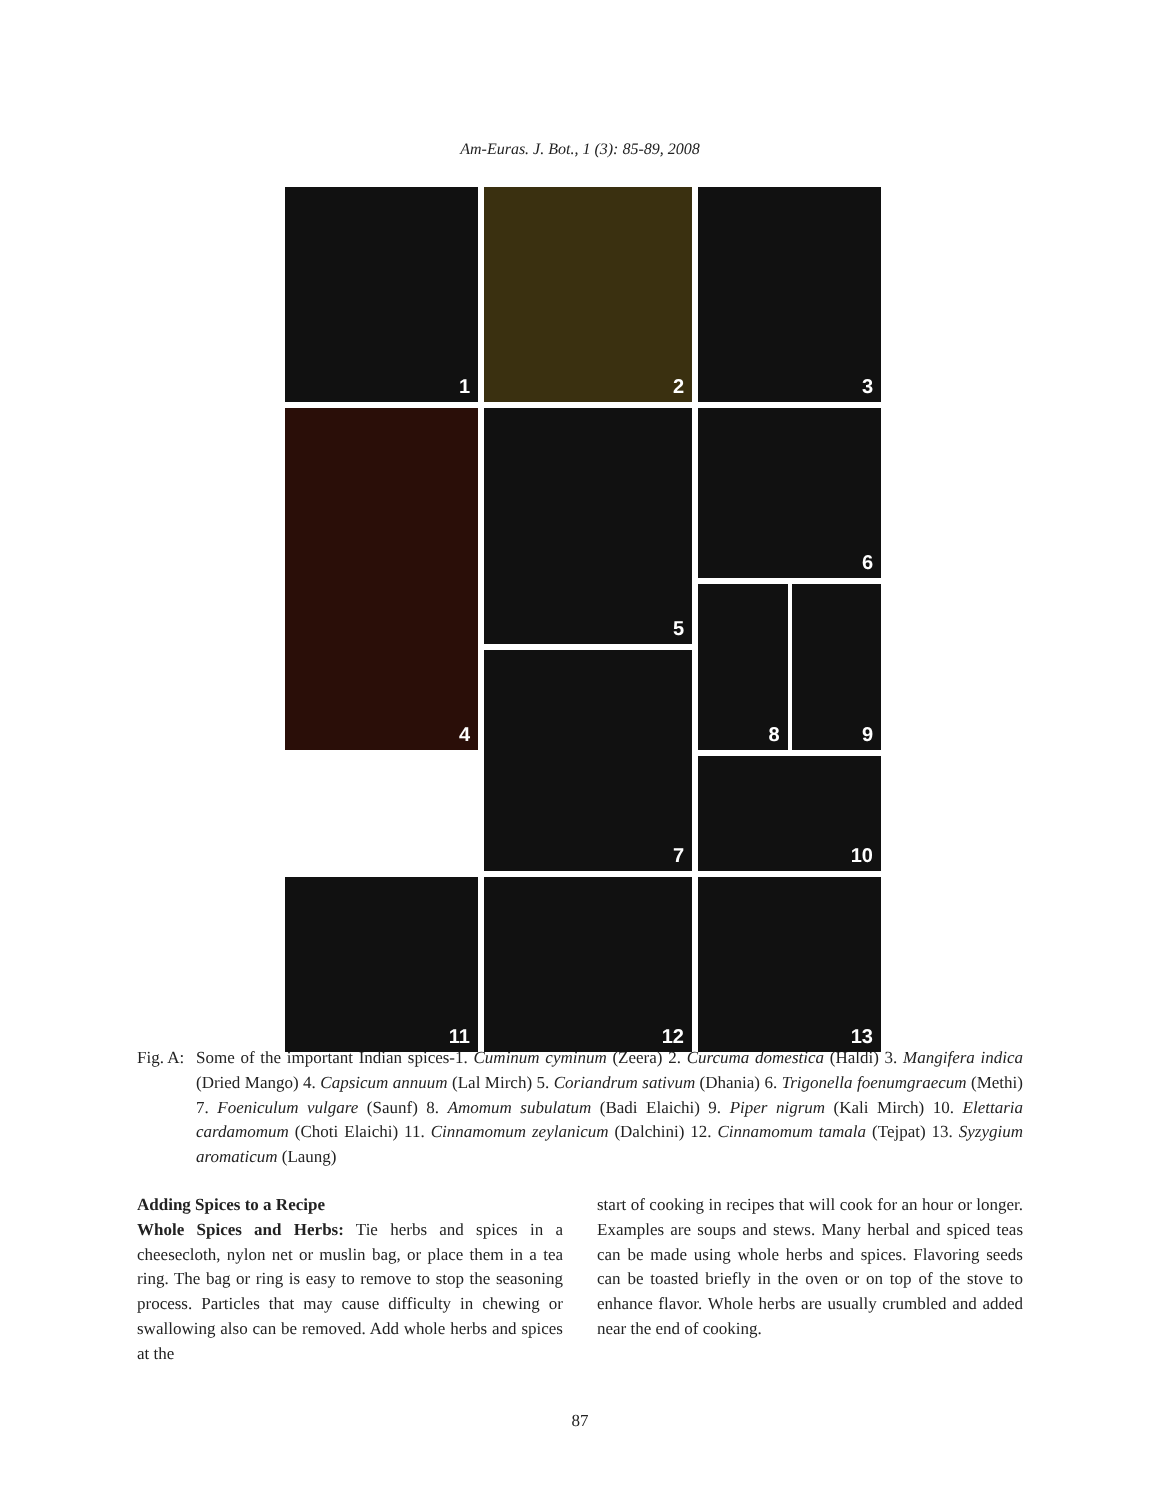Am-Euras. J. Bot., 1 (3): 85-89, 2008
1
2
3
4
5
6
8
9
7
10
11
12
13
Fig. A:
Some of the important Indian spices-1. Cuminum cyminum (Zeera) 2. Curcuma domestica (Haldi) 3. Mangifera indica (Dried Mango) 4. Capsicum annuum (Lal Mirch) 5. Coriandrum sativum (Dhania) 6. Trigonella foenumgraecum (Methi) 7. Foeniculum vulgare (Saunf) 8. Amomum subulatum (Badi Elaichi) 9. Piper nigrum (Kali Mirch) 10. Elettaria cardamomum (Choti Elaichi) 11. Cinnamomum zeylanicum (Dalchini) 12. Cinnamomum tamala (Tejpat) 13. Syzygium aromaticum (Laung)
Adding Spices to a Recipe
Whole Spices and Herbs: Tie herbs and spices in a cheesecloth, nylon net or muslin bag, or place them in a tea ring. The bag or ring is easy to remove to stop the seasoning process. Particles that may cause difficulty in chewing or swallowing also can be removed. Add whole herbs and spices at the
start of cooking in recipes that will cook for an hour or longer. Examples are soups and stews. Many herbal and spiced teas can be made using whole herbs and spices. Flavoring seeds can be toasted briefly in the oven or on top of the stove to enhance flavor. Whole herbs are usually crumbled and added near the end of cooking.
87